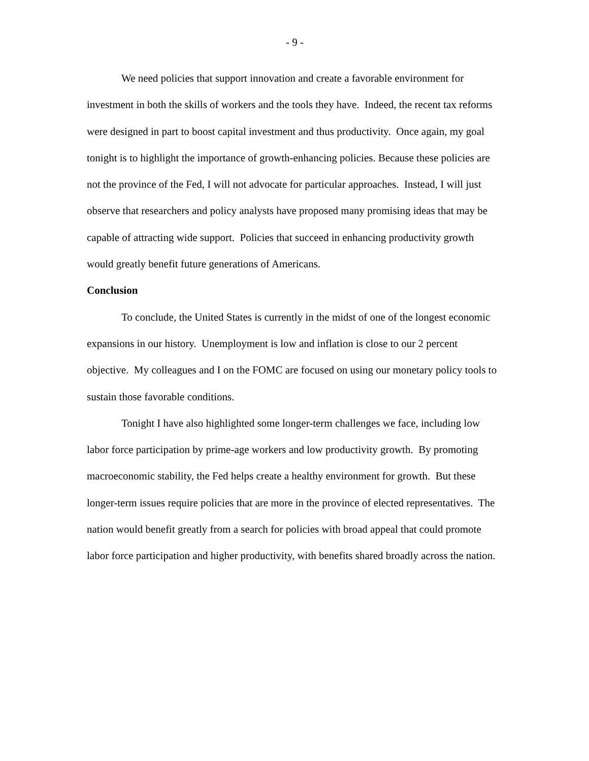- 9 -
We need policies that support innovation and create a favorable environment for investment in both the skills of workers and the tools they have. Indeed, the recent tax reforms were designed in part to boost capital investment and thus productivity. Once again, my goal tonight is to highlight the importance of growth-enhancing policies. Because these policies are not the province of the Fed, I will not advocate for particular approaches. Instead, I will just observe that researchers and policy analysts have proposed many promising ideas that may be capable of attracting wide support. Policies that succeed in enhancing productivity growth would greatly benefit future generations of Americans.
Conclusion
To conclude, the United States is currently in the midst of one of the longest economic expansions in our history. Unemployment is low and inflation is close to our 2 percent objective. My colleagues and I on the FOMC are focused on using our monetary policy tools to sustain those favorable conditions.
Tonight I have also highlighted some longer-term challenges we face, including low labor force participation by prime-age workers and low productivity growth. By promoting macroeconomic stability, the Fed helps create a healthy environment for growth. But these longer-term issues require policies that are more in the province of elected representatives. The nation would benefit greatly from a search for policies with broad appeal that could promote labor force participation and higher productivity, with benefits shared broadly across the nation.